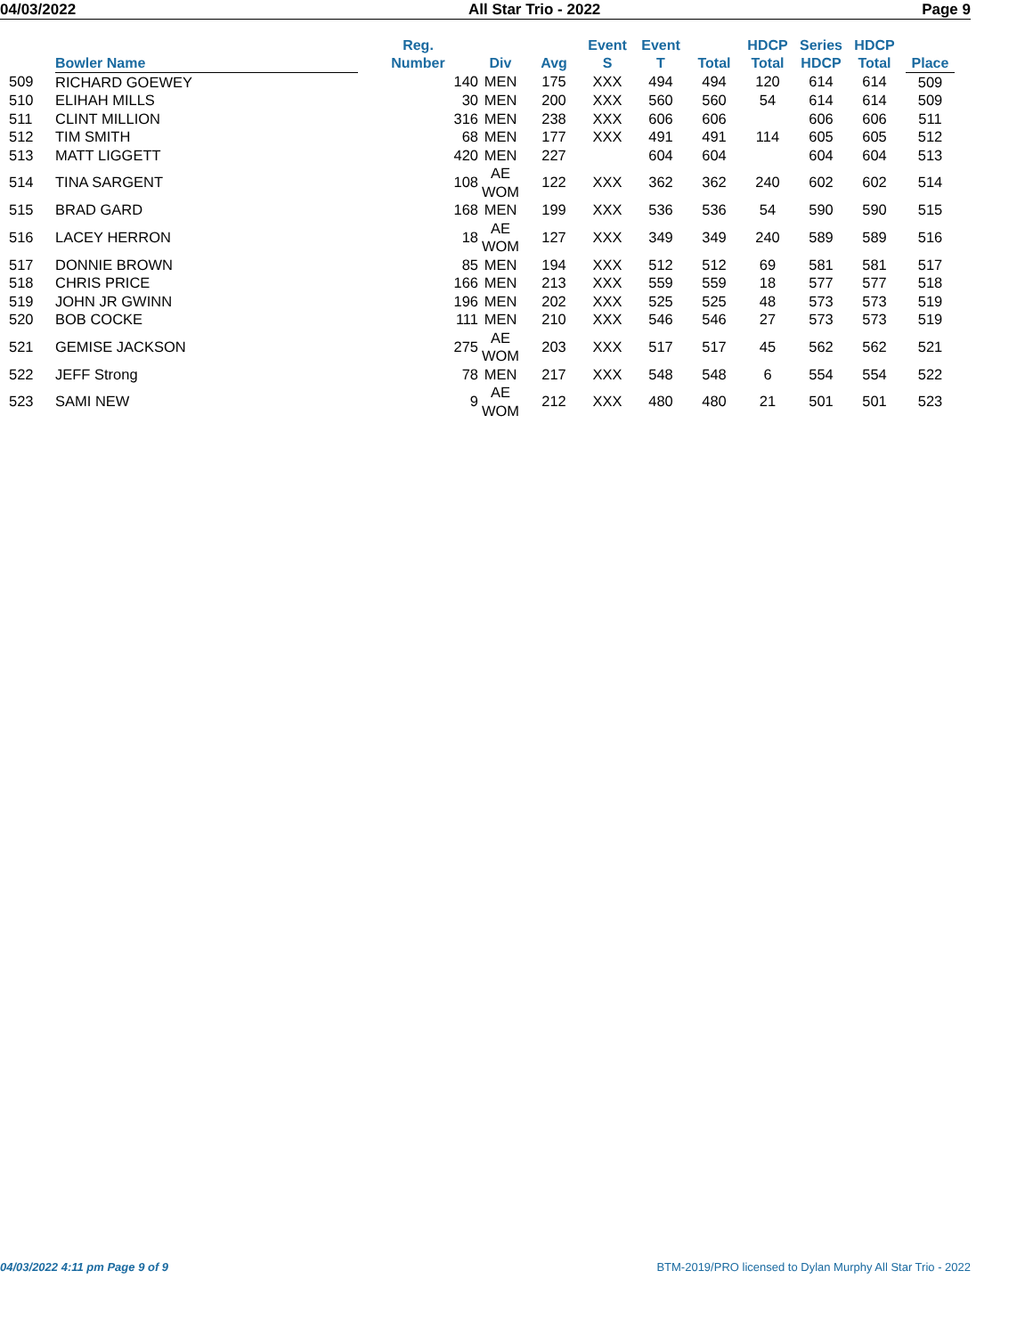04/03/2022 All Star Trio - 2022 Page 9
| | Bowler Name | Reg. Number | Div | Avg | Event S | Event T | Total | HDCP Total | Series HDCP | HDCP Total | Place |
| --- | --- | --- | --- | --- | --- | --- | --- | --- | --- | --- | --- |
| 509 | RICHARD GOEWEY | 140 | MEN | 175 | XXX | 494 | 494 | 120 | 614 | 614 | 509 |
| 510 | ELIHAH MILLS | 30 | MEN | 200 | XXX | 560 | 560 | 54 | 614 | 614 | 509 |
| 511 | CLINT MILLION | 316 | MEN | 238 | XXX | 606 | 606 | | 606 | 606 | 511 |
| 512 | TIM SMITH | 68 | MEN | 177 | XXX | 491 | 491 | 114 | 605 | 605 | 512 |
| 513 | MATT LIGGETT | 420 | MEN | 227 | | 604 | 604 | | 604 | 604 | 513 |
| 514 | TINA SARGENT | 108 | AE WOM | 122 | XXX | 362 | 362 | 240 | 602 | 602 | 514 |
| 515 | BRAD GARD | 168 | MEN | 199 | XXX | 536 | 536 | 54 | 590 | 590 | 515 |
| 516 | LACEY HERRON | 18 | AE WOM | 127 | XXX | 349 | 349 | 240 | 589 | 589 | 516 |
| 517 | DONNIE BROWN | 85 | MEN | 194 | XXX | 512 | 512 | 69 | 581 | 581 | 517 |
| 518 | CHRIS PRICE | 166 | MEN | 213 | XXX | 559 | 559 | 18 | 577 | 577 | 518 |
| 519 | JOHN JR GWINN | 196 | MEN | 202 | XXX | 525 | 525 | 48 | 573 | 573 | 519 |
| 520 | BOB COCKE | 111 | MEN | 210 | XXX | 546 | 546 | 27 | 573 | 573 | 519 |
| 521 | GEMISE JACKSON | 275 | AE WOM | 203 | XXX | 517 | 517 | 45 | 562 | 562 | 521 |
| 522 | JEFF Strong | 78 | MEN | 217 | XXX | 548 | 548 | 6 | 554 | 554 | 522 |
| 523 | SAMI NEW | 9 | AE WOM | 212 | XXX | 480 | 480 | 21 | 501 | 501 | 523 |
04/03/2022 4:11 pm Page 9 of 9 BTM-2019/PRO licensed to Dylan Murphy All Star Trio - 2022